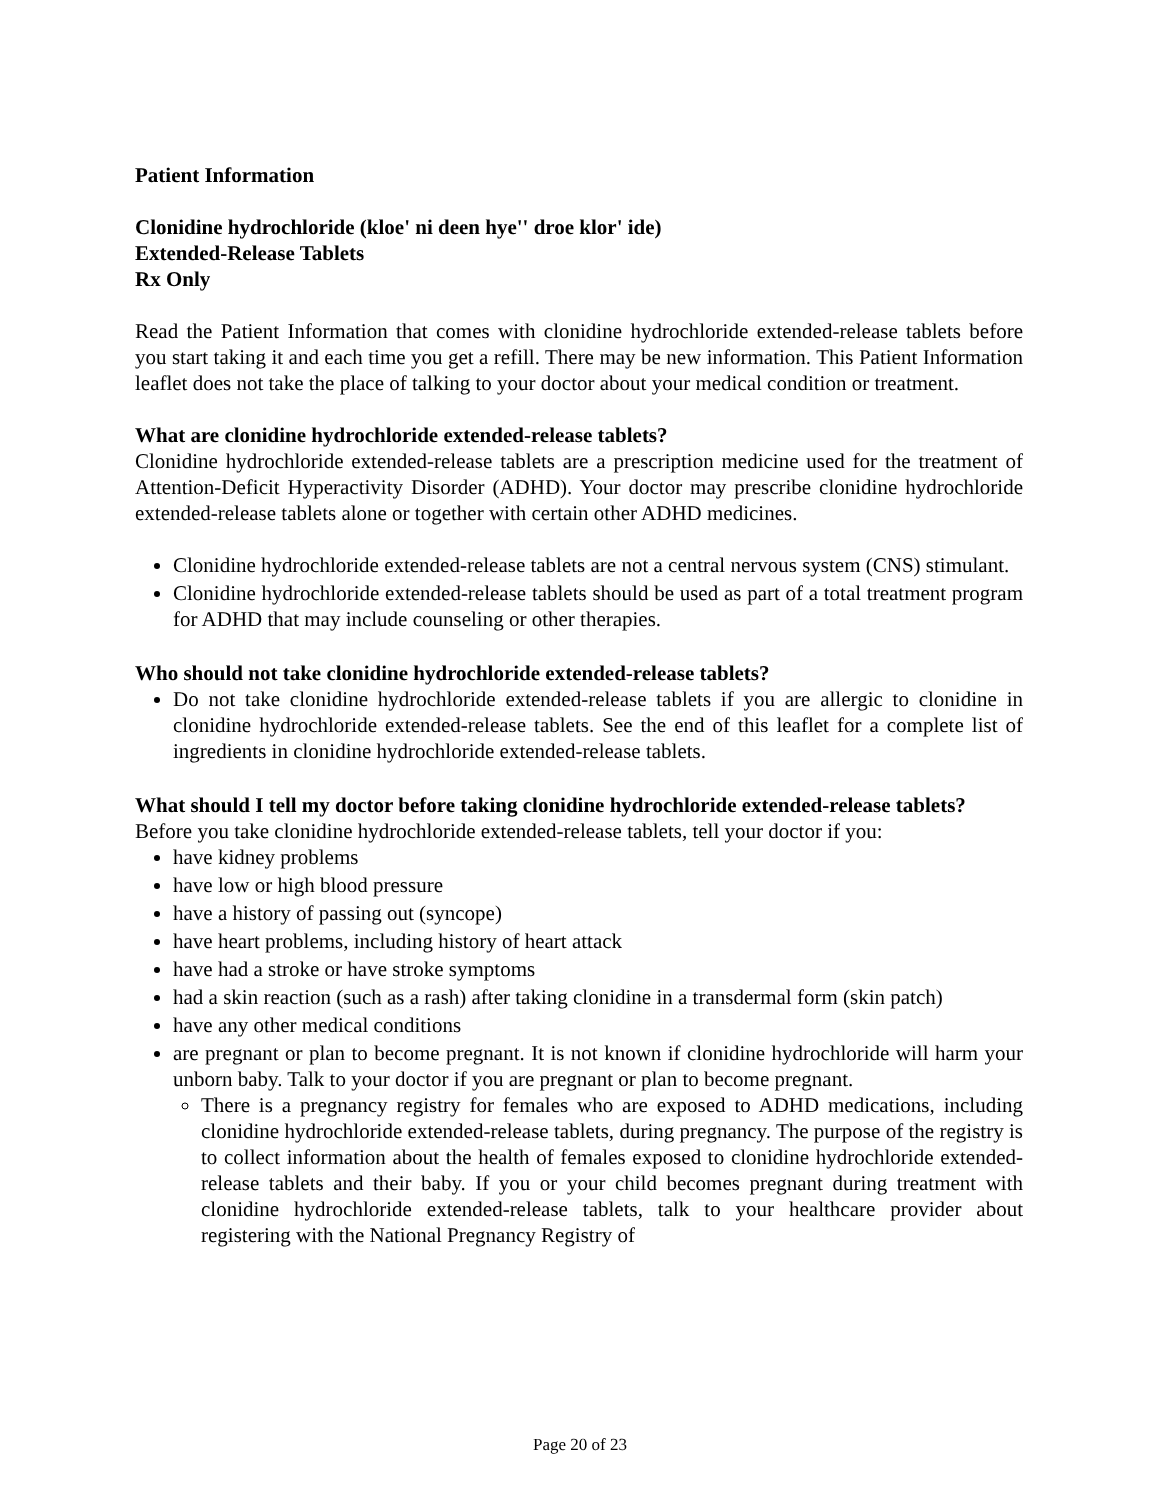Patient Information
Clonidine hydrochloride (kloe' ni deen hye'' droe klor' ide)
Extended-Release Tablets
Rx Only
Read the Patient Information that comes with clonidine hydrochloride extended-release tablets before you start taking it and each time you get a refill. There may be new information. This Patient Information leaflet does not take the place of talking to your doctor about your medical condition or treatment.
What are clonidine hydrochloride extended-release tablets?
Clonidine hydrochloride extended-release tablets are a prescription medicine used for the treatment of Attention-Deficit Hyperactivity Disorder (ADHD). Your doctor may prescribe clonidine hydrochloride extended-release tablets alone or together with certain other ADHD medicines.
Clonidine hydrochloride extended-release tablets are not a central nervous system (CNS) stimulant.
Clonidine hydrochloride extended-release tablets should be used as part of a total treatment program for ADHD that may include counseling or other therapies.
Who should not take clonidine hydrochloride extended-release tablets?
Do not take clonidine hydrochloride extended-release tablets if you are allergic to clonidine in clonidine hydrochloride extended-release tablets. See the end of this leaflet for a complete list of ingredients in clonidine hydrochloride extended-release tablets.
What should I tell my doctor before taking clonidine hydrochloride extended-release tablets?
Before you take clonidine hydrochloride extended-release tablets, tell your doctor if you:
have kidney problems
have low or high blood pressure
have a history of passing out (syncope)
have heart problems, including history of heart attack
have had a stroke or have stroke symptoms
had a skin reaction (such as a rash) after taking clonidine in a transdermal form (skin patch)
have any other medical conditions
are pregnant or plan to become pregnant. It is not known if clonidine hydrochloride will harm your unborn baby. Talk to your doctor if you are pregnant or plan to become pregnant.
There is a pregnancy registry for females who are exposed to ADHD medications, including clonidine hydrochloride extended-release tablets, during pregnancy. The purpose of the registry is to collect information about the health of females exposed to clonidine hydrochloride extended-release tablets and their baby. If you or your child becomes pregnant during treatment with clonidine hydrochloride extended-release tablets, talk to your healthcare provider about registering with the National Pregnancy Registry of
Page 20 of 23